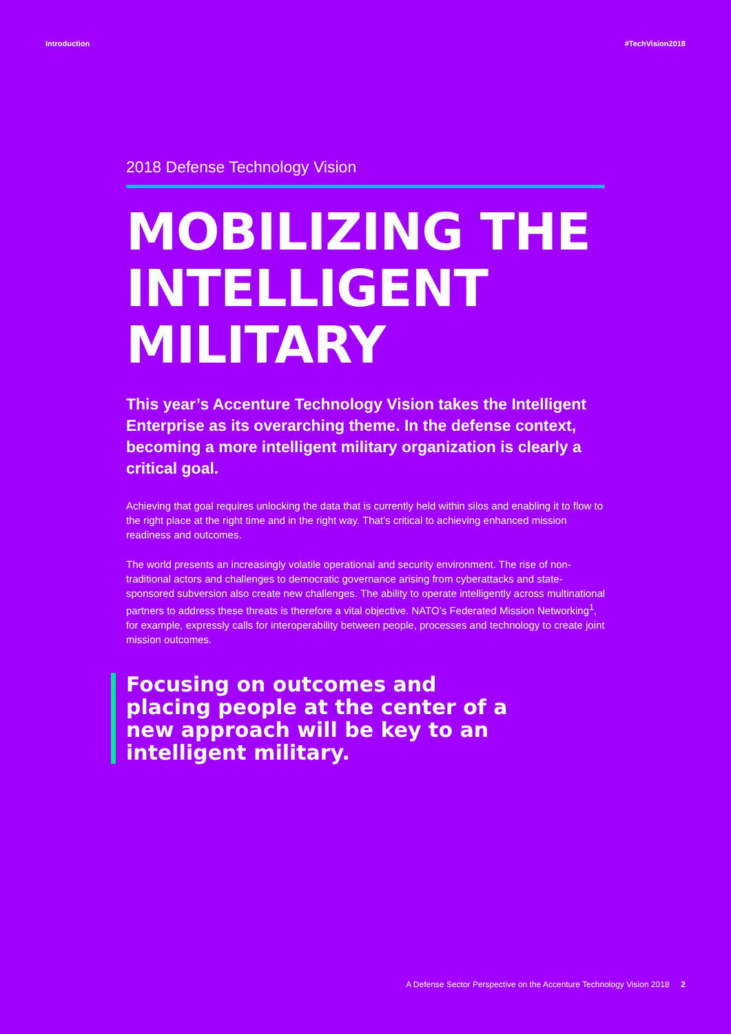Introduction #TechVision2018
2018 Defense Technology Vision
MOBILIZING THE INTELLIGENT MILITARY
This year’s Accenture Technology Vision takes the Intelligent Enterprise as its overarching theme. In the defense context, becoming a more intelligent military organization is clearly a critical goal.
Achieving that goal requires unlocking the data that is currently held within silos and enabling it to flow to the right place at the right time and in the right way. That’s critical to achieving enhanced mission readiness and outcomes.
The world presents an increasingly volatile operational and security environment. The rise of non-traditional actors and challenges to democratic governance arising from cyberattacks and state-sponsored subversion also create new challenges. The ability to operate intelligently across multinational partners to address these threats is therefore a vital objective. NATO’s Federated Mission Networking<sup>1</sup>, for example, expressly calls for interoperability between people, processes and technology to create joint mission outcomes.
Focusing on outcomes and placing people at the center of a new approach will be key to an intelligent military.
A Defense Sector Perspective on the Accenture Technology Vision 2018 2